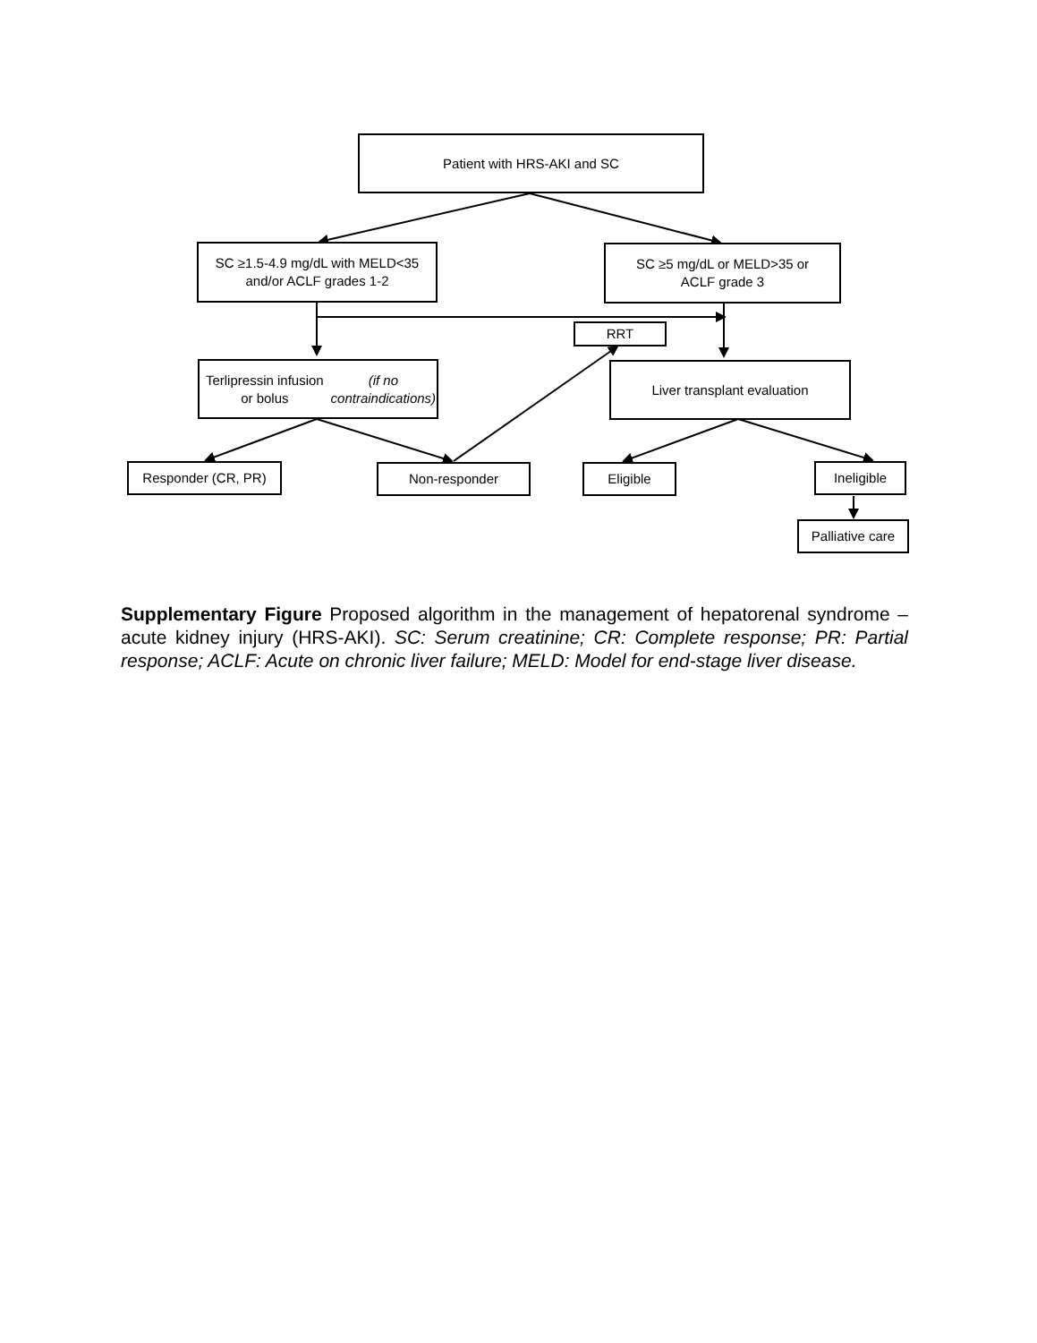Patient with HRS-AKI and SC
SC ≥1.5-4.9 mg/dL with MELD<35
and/or ACLF grades 1-2
SC ≥5 mg/dL or MELD>35 or
ACLF grade 3
RRT
Terlipressin infusion or bolus
(if no contraindications)
Liver transplant evaluation
Responder (CR, PR) Non-responder Eligible Ineligible
Palliative care
Supplementary Figure Proposed algorithm in the management of hepatorenal syndrome – acute kidney injury (HRS-AKI). SC: Serum creatinine; CR: Complete response; PR: Partial response; ACLF: Acute on chronic liver failure; MELD: Model for end-stage liver disease.